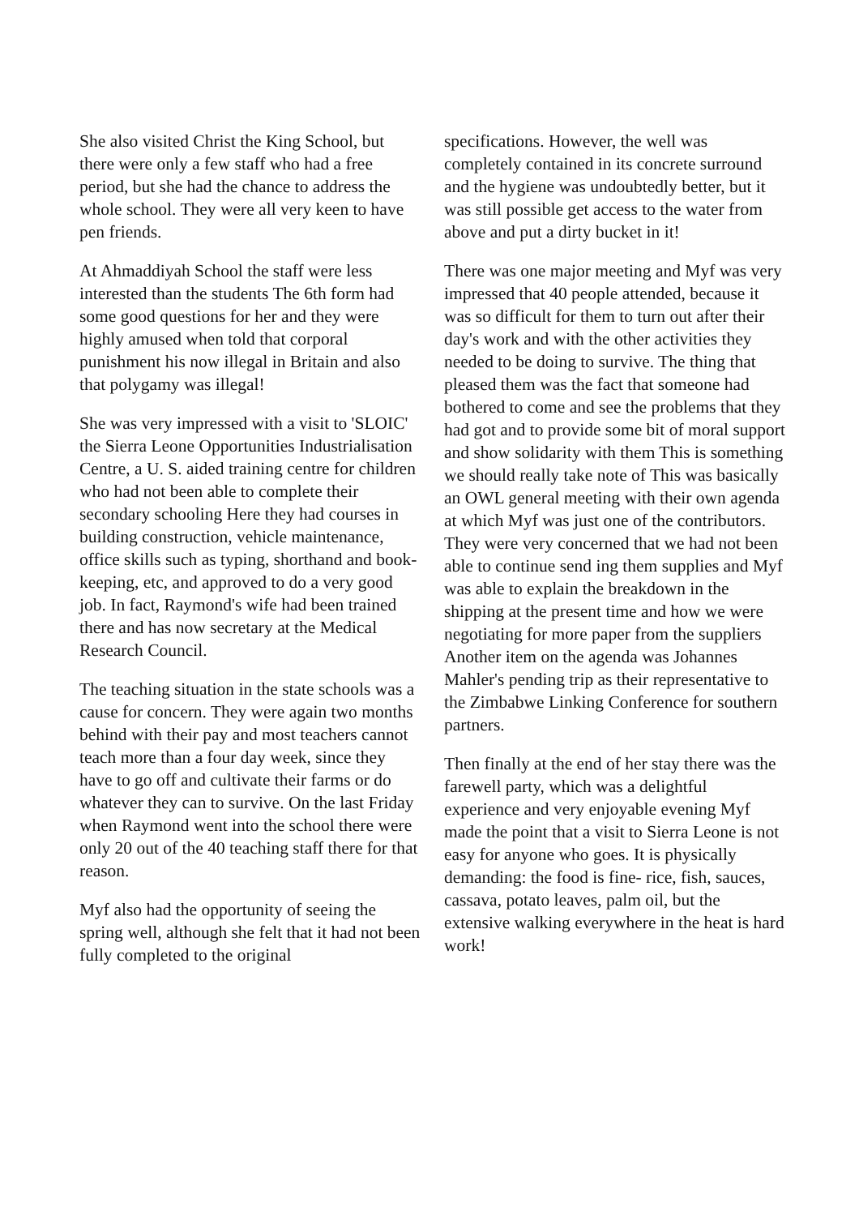She also visited Christ the King School, but there were only a few staff who had a free period, but she had the chance to address the whole school. They were all very keen to have pen friends.
At Ahmaddiyah School the staff were less interested than the students The 6th form had some good questions for her and they were highly amused when told that corporal punishment his now illegal in Britain and also that polygamy was illegal!
She was very impressed with a visit to 'SLOIC' the Sierra Leone Opportunities Industrialisation Centre, a U. S. aided training centre for children who had not been able to complete their secondary schooling Here they had courses in building construction, vehicle maintenance, office skills such as typing, shorthand and book-keeping, etc, and approved to do a very good job. In fact, Raymond's wife had been trained there and has now secretary at the Medical Research Council.
The teaching situation in the state schools was a cause for concern. They were again two months behind with their pay and most teachers cannot teach more than a four day week, since they have to go off and cultivate their farms or do whatever they can to survive. On the last Friday when Raymond went into the school there were only 20 out of the 40 teaching staff there for that reason.
Myf also had the opportunity of seeing the spring well, although she felt that it had not been fully completed to the original
specifications. However, the well was completely contained in its concrete surround and the hygiene was undoubtedly better, but it was still possible get access to the water from above and put a dirty bucket in it!
There was one major meeting and Myf was very impressed that 40 people attended, because it was so difficult for them to turn out after their day's work and with the other activities they needed to be doing to survive. The thing that pleased them was the fact that someone had bothered to come and see the problems that they had got and to provide some bit of moral support and show solidarity with them This is something we should really take note of This was basically an OWL general meeting with their own agenda at which Myf was just one of the contributors. They were very concerned that we had not been able to continue send ing them supplies and Myf was able to explain the breakdown in the shipping at the present time and how we were negotiating for more paper from the suppliers Another item on the agenda was Johannes Mahler's pending trip as their representative to the Zimbabwe Linking Conference for southern partners.
Then finally at the end of her stay there was the farewell party, which was a delightful experience and very enjoyable evening Myf made the point that a visit to Sierra Leone is not easy for anyone who goes. It is physically demanding: the food is fine- rice, fish, sauces, cassava, potato leaves, palm oil, but the extensive walking everywhere in the heat is hard work!